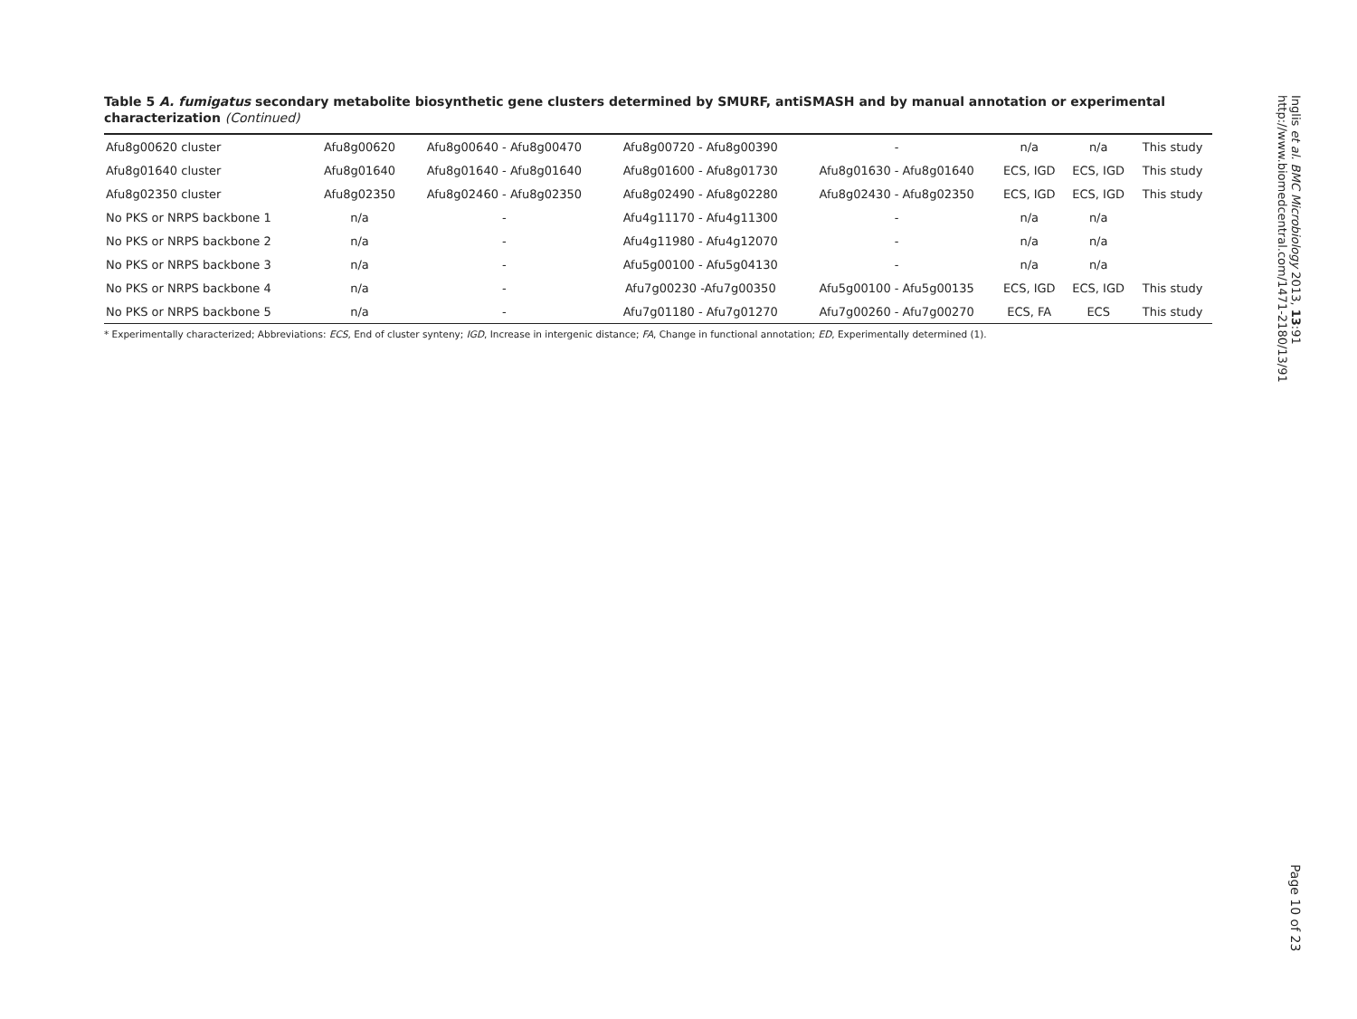Table 5 A. fumigatus secondary metabolite biosynthetic gene clusters determined by SMURF, antiSMASH and by manual annotation or experimental characterization (Continued)
| Afu8g00620 cluster | Afu8g00620 | Afu8g00640 - Afu8g00470 | Afu8g00720 - Afu8g00390 | - | n/a | n/a | This study |
| Afu8g01640 cluster | Afu8g01640 | Afu8g01640 - Afu8g01640 | Afu8g01600 - Afu8g01730 | Afu8g01630 - Afu8g01640 | ECS, IGD | ECS, IGD | This study |
| Afu8g02350 cluster | Afu8g02350 | Afu8g02460 - Afu8g02350 | Afu8g02490 - Afu8g02280 | Afu8g02430 - Afu8g02350 | ECS, IGD | ECS, IGD | This study |
| No PKS or NRPS backbone 1 | n/a | - | Afu4g11170 - Afu4g11300 | - | n/a | n/a | |
| No PKS or NRPS backbone 2 | n/a | - | Afu4g11980 - Afu4g12070 | - | n/a | n/a | |
| No PKS or NRPS backbone 3 | n/a | - | Afu5g00100 - Afu5g04130 | - | n/a | n/a | |
| No PKS or NRPS backbone 4 | n/a | - | Afu7g00230 -Afu7g00350 | Afu5g00100 - Afu5g00135 | ECS, IGD | ECS, IGD | This study |
| No PKS or NRPS backbone 5 | n/a | - | Afu7g01180 - Afu7g01270 | Afu7g00260 - Afu7g00270 | ECS, FA | ECS | This study |
* Experimentally characterized; Abbreviations: ECS, End of cluster synteny; IGD, Increase in intergenic distance; FA, Change in functional annotation; ED, Experimentally determined (1).
Inglis et al. BMC Microbiology 2013, 13:91
http://www.biomedcentral.com/1471-2180/13/91
Page 10 of 23